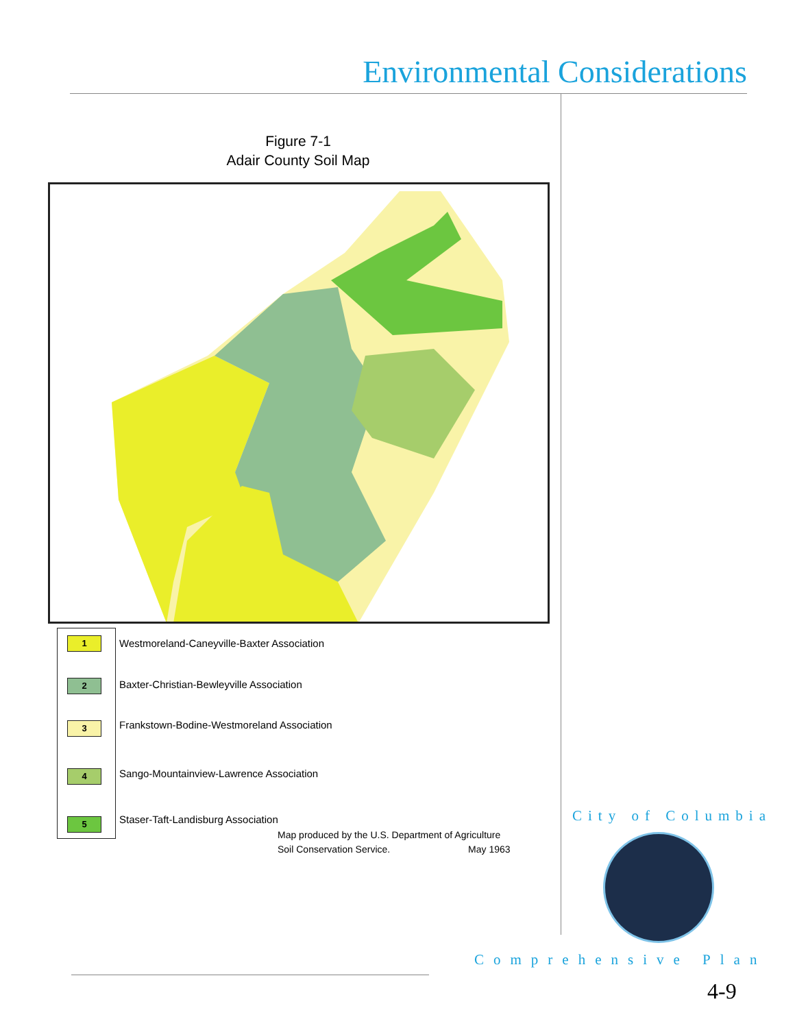Environmental Considerations
Figure 7-1
Adair County Soil Map
1
2
3
4
5
Westmoreland-Caneyville-Baxter Association
Baxter-Christian-Bewleyville Association
Frankstown-Bodine-Westmoreland Association
Sango-Mountainview-Lawrence Association
Staser-Taft-Landisburg Association
Map produced by the U.S. Department of Agriculture
Soil Conservation Service. May 1963
City of Columbia
Comprehensive Plan
4-9